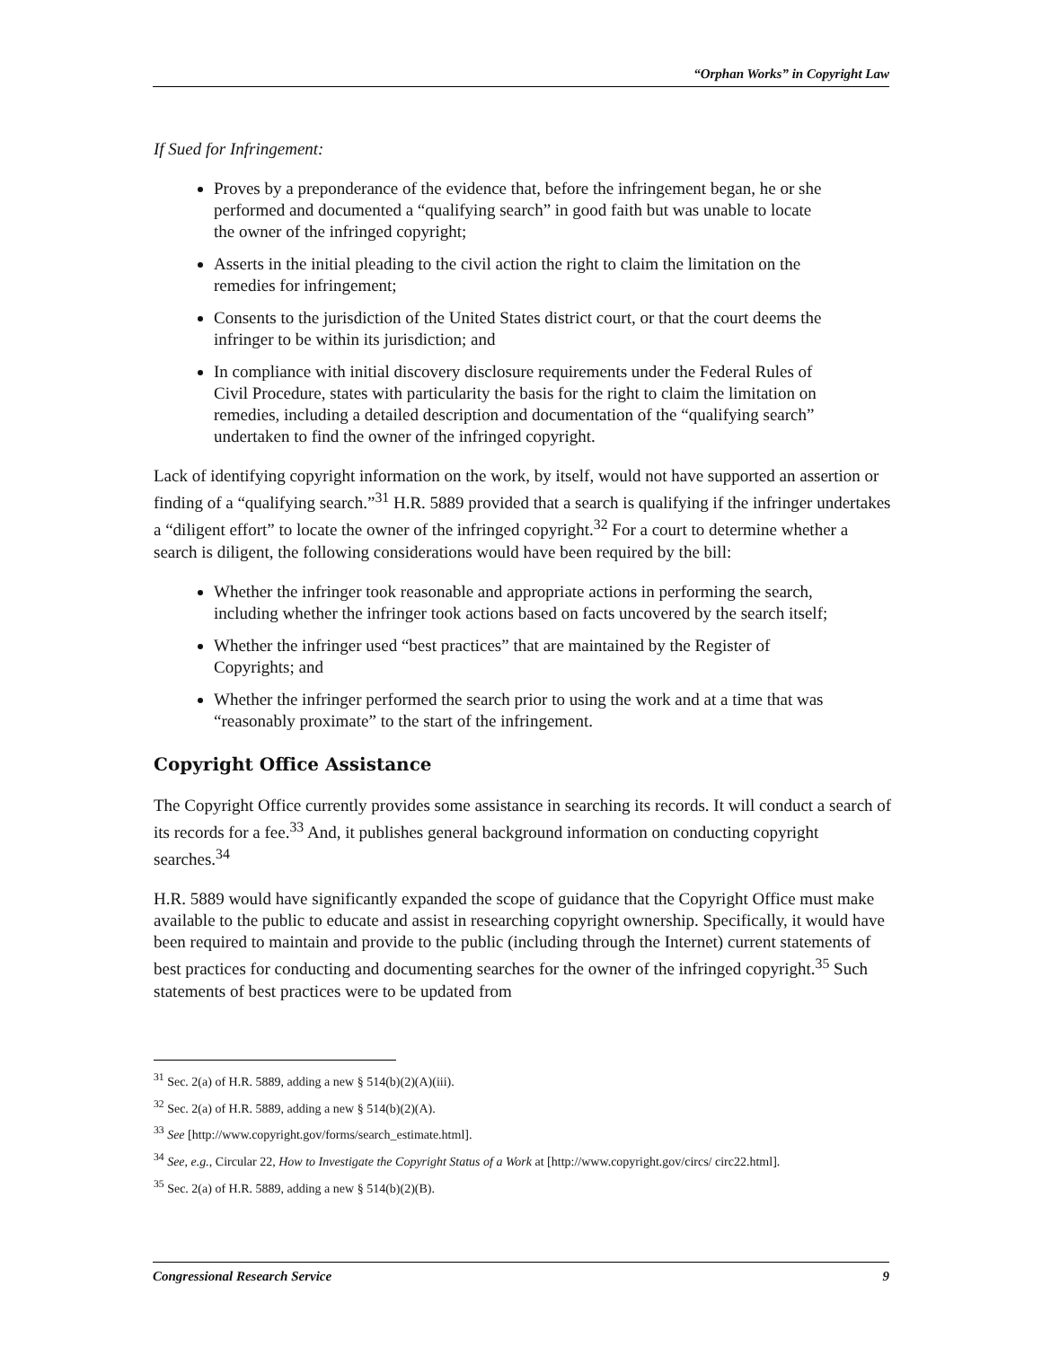“Orphan Works” in Copyright Law
If Sued for Infringement:
Proves by a preponderance of the evidence that, before the infringement began, he or she performed and documented a “qualifying search” in good faith but was unable to locate the owner of the infringed copyright;
Asserts in the initial pleading to the civil action the right to claim the limitation on the remedies for infringement;
Consents to the jurisdiction of the United States district court, or that the court deems the infringer to be within its jurisdiction; and
In compliance with initial discovery disclosure requirements under the Federal Rules of Civil Procedure, states with particularity the basis for the right to claim the limitation on remedies, including a detailed description and documentation of the “qualifying search” undertaken to find the owner of the infringed copyright.
Lack of identifying copyright information on the work, by itself, would not have supported an assertion or finding of a “qualifying search.”<sup>31</sup> H.R. 5889 provided that a search is qualifying if the infringer undertakes a “diligent effort” to locate the owner of the infringed copyright.<sup>32</sup> For a court to determine whether a search is diligent, the following considerations would have been required by the bill:
Whether the infringer took reasonable and appropriate actions in performing the search, including whether the infringer took actions based on facts uncovered by the search itself;
Whether the infringer used “best practices” that are maintained by the Register of Copyrights; and
Whether the infringer performed the search prior to using the work and at a time that was “reasonably proximate” to the start of the infringement.
Copyright Office Assistance
The Copyright Office currently provides some assistance in searching its records. It will conduct a search of its records for a fee.<sup>33</sup> And, it publishes general background information on conducting copyright searches.<sup>34</sup>
H.R. 5889 would have significantly expanded the scope of guidance that the Copyright Office must make available to the public to educate and assist in researching copyright ownership. Specifically, it would have been required to maintain and provide to the public (including through the Internet) current statements of best practices for conducting and documenting searches for the owner of the infringed copyright.<sup>35</sup> Such statements of best practices were to be updated from
<sup>31</sup> Sec. 2(a) of H.R. 5889, adding a new § 514(b)(2)(A)(iii).
<sup>32</sup> Sec. 2(a) of H.R. 5889, adding a new § 514(b)(2)(A).
<sup>33</sup> See [http://www.copyright.gov/forms/search_estimate.html].
<sup>34</sup> See, e.g., Circular 22, How to Investigate the Copyright Status of a Work at [http://www.copyright.gov/circs/ circ22.html].
<sup>35</sup> Sec. 2(a) of H.R. 5889, adding a new § 514(b)(2)(B).
Congressional Research Service 9